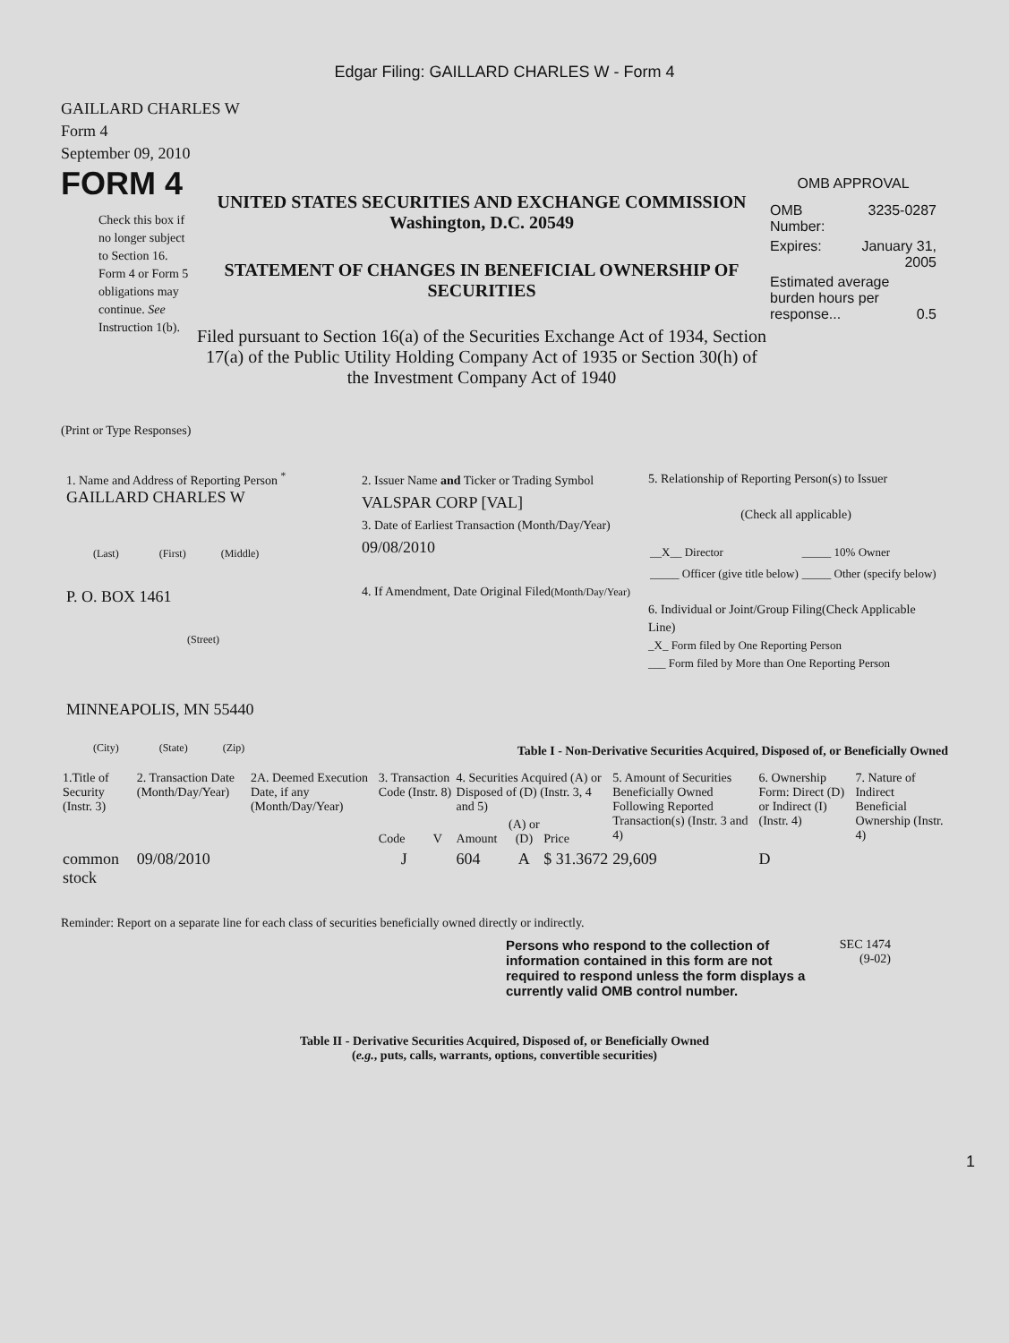Edgar Filing: GAILLARD CHARLES W - Form 4
GAILLARD CHARLES W
Form 4
September 09, 2010
FORM 4
Check this box if no longer subject to Section 16. Form 4 or Form 5 obligations may continue. See Instruction 1(b).
UNITED STATES SECURITIES AND EXCHANGE COMMISSION
Washington, D.C. 20549
STATEMENT OF CHANGES IN BENEFICIAL OWNERSHIP OF SECURITIES
Filed pursuant to Section 16(a) of the Securities Exchange Act of 1934, Section 17(a) of the Public Utility Holding Company Act of 1935 or Section 30(h) of the Investment Company Act of 1940
OMB APPROVAL
| OMB Number: | 3235-0287 |
| Expires: | January 31, 2005 |
| Estimated average burden hours per response... 0.5 | |
(Print or Type Responses)
1. Name and Address of Reporting Person <sup>*</sup>
GAILLARD CHARLES W
(Last) (First) (Middle)
P. O. BOX 1461
(Street)
MINNEAPOLIS, MN 55440
(City) (State) (Zip)
2. Issuer Name and Ticker or Trading Symbol
VALSPAR CORP [VAL]
3. Date of Earliest Transaction (Month/Day/Year)
09/08/2010
4. If Amendment, Date Original Filed(Month/Day/Year)
5. Relationship of Reporting Person(s) to Issuer
(Check all applicable)
| __X__ Director | _____ 10% Owner |
| _____ Officer (give title below) | _____ Other (specify below) |
6. Individual or Joint/Group Filing(Check Applicable Line)
_X_ Form filed by One Reporting Person
___ Form filed by More than One Reporting Person
Table I - Non-Derivative Securities Acquired, Disposed of, or Beneficially Owned
| 1.Title of Security (Instr. 3) | 2. Transaction Date (Month/Day/Year) | 2A. Deemed Execution Date, if any (Month/Day/Year) | 3. Transaction Code (Instr. 8) | | 4. Securities Acquired (A) or Disposed of (D) (Instr. 3, 4 and 5) | | | 5. Amount of Securities Beneficially Owned Following Reported Transaction(s) (Instr. 3 and 4) | 6. Ownership Form: Direct (D) or Indirect (I) (Instr. 4) | 7. Nature of Indirect Beneficial Ownership (Instr. 4) |
| --- | --- | --- | --- | --- | --- | --- | --- | --- | --- | --- |
| | | | Code | V | Amount | (A) or (D) | Price | | | |
| common stock | 09/08/2010 | | J | | 604 | A | $ 31.3672 | 29,609 | D | |
Reminder: Report on a separate line for each class of securities beneficially owned directly or indirectly.
Persons who respond to the collection of information contained in this form are not required to respond unless the form displays a currently valid OMB control number.
SEC 1474 (9-02)
Table II - Derivative Securities Acquired, Disposed of, or Beneficially Owned
(e.g., puts, calls, warrants, options, convertible securities)
1